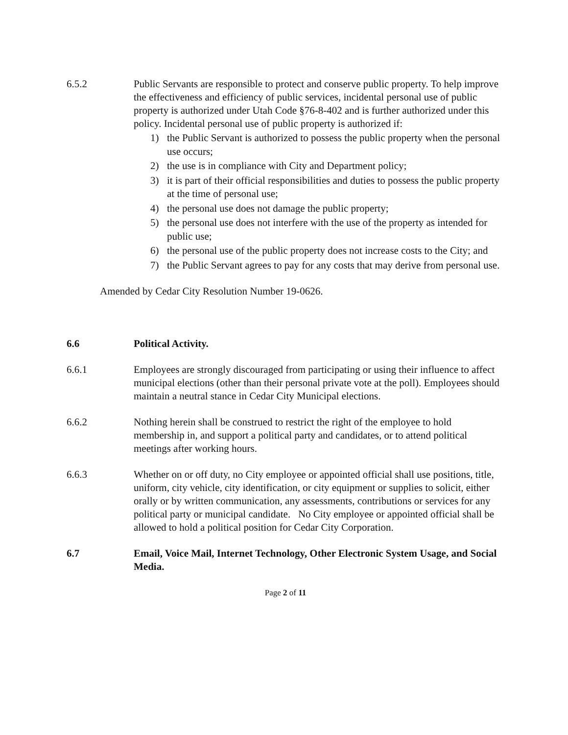6.5.2 Public Servants are responsible to protect and conserve public property. To help improve the effectiveness and efficiency of public services, incidental personal use of public property is authorized under Utah Code §76-8-402 and is further authorized under this policy. Incidental personal use of public property is authorized if:
1) the Public Servant is authorized to possess the public property when the personal use occurs;
2) the use is in compliance with City and Department policy;
3) it is part of their official responsibilities and duties to possess the public property at the time of personal use;
4) the personal use does not damage the public property;
5) the personal use does not interfere with the use of the property as intended for public use;
6) the personal use of the public property does not increase costs to the City; and
7) the Public Servant agrees to pay for any costs that may derive from personal use.
Amended by Cedar City Resolution Number 19-0626.
6.6 Political Activity.
6.6.1 Employees are strongly discouraged from participating or using their influence to affect municipal elections (other than their personal private vote at the poll). Employees should maintain a neutral stance in Cedar City Municipal elections.
6.6.2 Nothing herein shall be construed to restrict the right of the employee to hold membership in, and support a political party and candidates, or to attend political meetings after working hours.
6.6.3 Whether on or off duty, no City employee or appointed official shall use positions, title, uniform, city vehicle, city identification, or city equipment or supplies to solicit, either orally or by written communication, any assessments, contributions or services for any political party or municipal candidate. No City employee or appointed official shall be allowed to hold a political position for Cedar City Corporation.
6.7 Email, Voice Mail, Internet Technology, Other Electronic System Usage, and Social Media.
Page 2 of 11